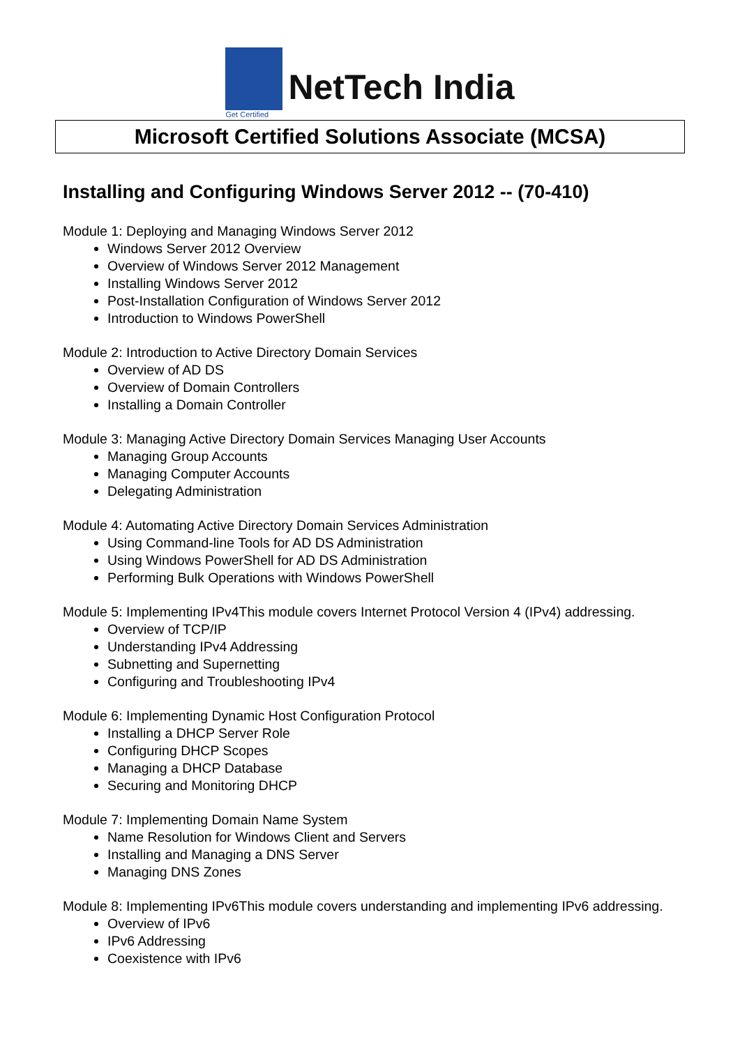Get Certified
NetTech India
Microsoft Certified Solutions Associate (MCSA)
Installing and Configuring Windows Server 2012 -- (70-410)
Module 1: Deploying and Managing Windows Server 2012
Windows Server 2012 Overview
Overview of Windows Server 2012 Management
Installing Windows Server 2012
Post-Installation Configuration of Windows Server 2012
Introduction to Windows PowerShell
Module 2: Introduction to Active Directory Domain Services
Overview of AD DS
Overview of Domain Controllers
Installing a Domain Controller
Module 3: Managing Active Directory Domain Services Managing User Accounts
Managing Group Accounts
Managing Computer Accounts
Delegating Administration
Module 4: Automating Active Directory Domain Services Administration
Using Command-line Tools for AD DS Administration
Using Windows PowerShell for AD DS Administration
Performing Bulk Operations with Windows PowerShell
Module 5: Implementing IPv4This module covers Internet Protocol Version 4 (IPv4) addressing.
Overview of TCP/IP
Understanding IPv4 Addressing
Subnetting and Supernetting
Configuring and Troubleshooting IPv4
Module 6: Implementing Dynamic Host Configuration Protocol
Installing a DHCP Server Role
Configuring DHCP Scopes
Managing a DHCP Database
Securing and Monitoring DHCP
Module 7: Implementing Domain Name System
Name Resolution for Windows Client and Servers
Installing and Managing a DNS Server
Managing DNS Zones
Module 8: Implementing IPv6This module covers understanding and implementing IPv6 addressing.
Overview of IPv6
IPv6 Addressing
Coexistence with IPv6